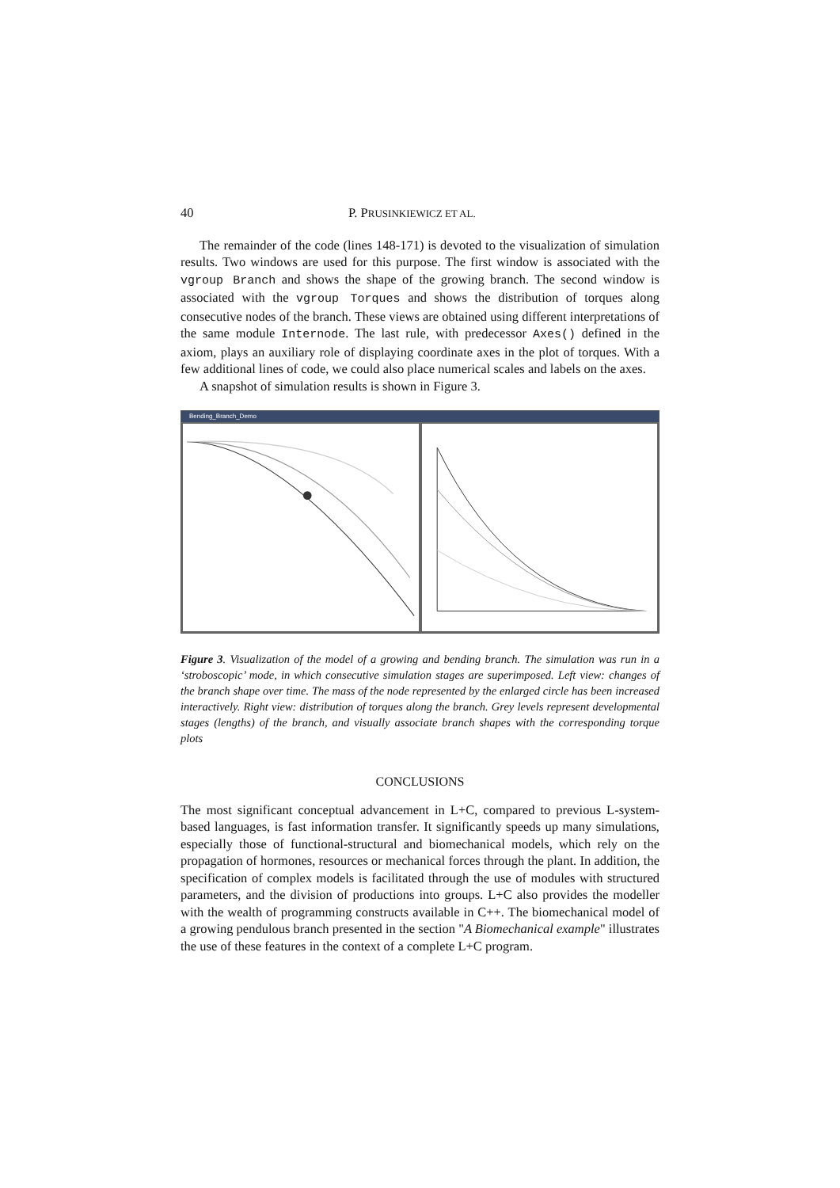40 P. PRUSINKIEWICZ ET AL.
The remainder of the code (lines 148-171) is devoted to the visualization of simulation results. Two windows are used for this purpose. The first window is associated with the vgroup Branch and shows the shape of the growing branch. The second window is associated with the vgroup Torques and shows the distribution of torques along consecutive nodes of the branch. These views are obtained using different interpretations of the same module Internode. The last rule, with predecessor Axes() defined in the axiom, plays an auxiliary role of displaying coordinate axes in the plot of torques. With a few additional lines of code, we could also place numerical scales and labels on the axes.
A snapshot of simulation results is shown in Figure 3.
Bending_Branch_Demo
Figure 3. Visualization of the model of a growing and bending branch. The simulation was run in a ‘stroboscopic’ mode, in which consecutive simulation stages are superimposed. Left view: changes of the branch shape over time. The mass of the node represented by the enlarged circle has been increased interactively. Right view: distribution of torques along the branch. Grey levels represent developmental stages (lengths) of the branch, and visually associate branch shapes with the corresponding torque plots
CONCLUSIONS
The most significant conceptual advancement in L+C, compared to previous L-system-based languages, is fast information transfer. It significantly speeds up many simulations, especially those of functional-structural and biomechanical models, which rely on the propagation of hormones, resources or mechanical forces through the plant. In addition, the specification of complex models is facilitated through the use of modules with structured parameters, and the division of productions into groups. L+C also provides the modeller with the wealth of programming constructs available in C++. The biomechanical model of a growing pendulous branch presented in the section "A Biomechanical example" illustrates the use of these features in the context of a complete L+C program.